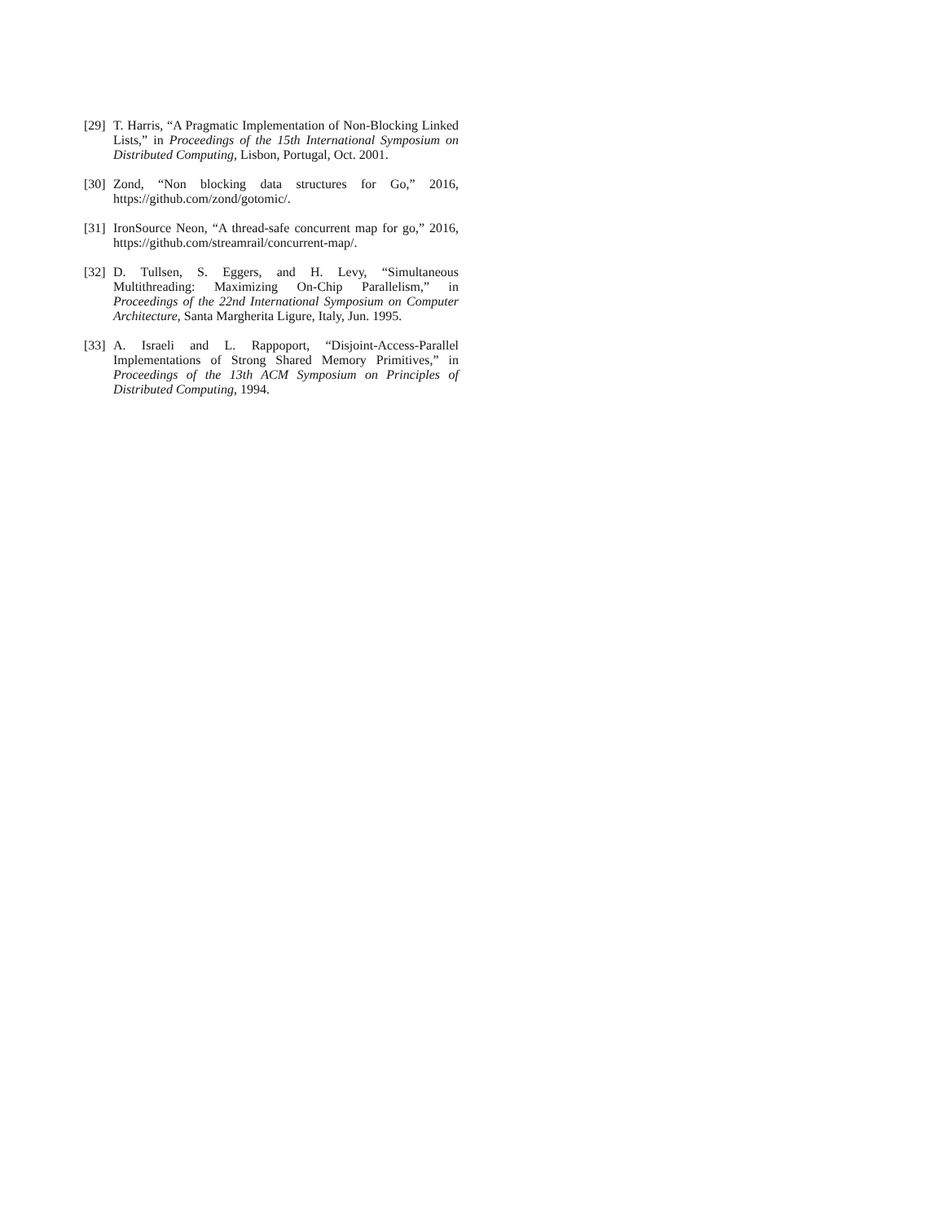[29] T. Harris, “A Pragmatic Implementation of Non-Blocking Linked Lists,” in Proceedings of the 15th International Symposium on Distributed Computing, Lisbon, Portugal, Oct. 2001.
[30] Zond, “Non blocking data structures for Go,” 2016, https://github.com/zond/gotomic/.
[31] IronSource Neon, “A thread-safe concurrent map for go,” 2016, https://github.com/streamrail/concurrent-map/.
[32] D. Tullsen, S. Eggers, and H. Levy, “Simultaneous Multithreading: Maximizing On-Chip Parallelism,” in Proceedings of the 22nd International Symposium on Computer Architecture, Santa Margherita Ligure, Italy, Jun. 1995.
[33] A. Israeli and L. Rappoport, “Disjoint-Access-Parallel Implementations of Strong Shared Memory Primitives,” in Proceedings of the 13th ACM Symposium on Principles of Distributed Computing, 1994.